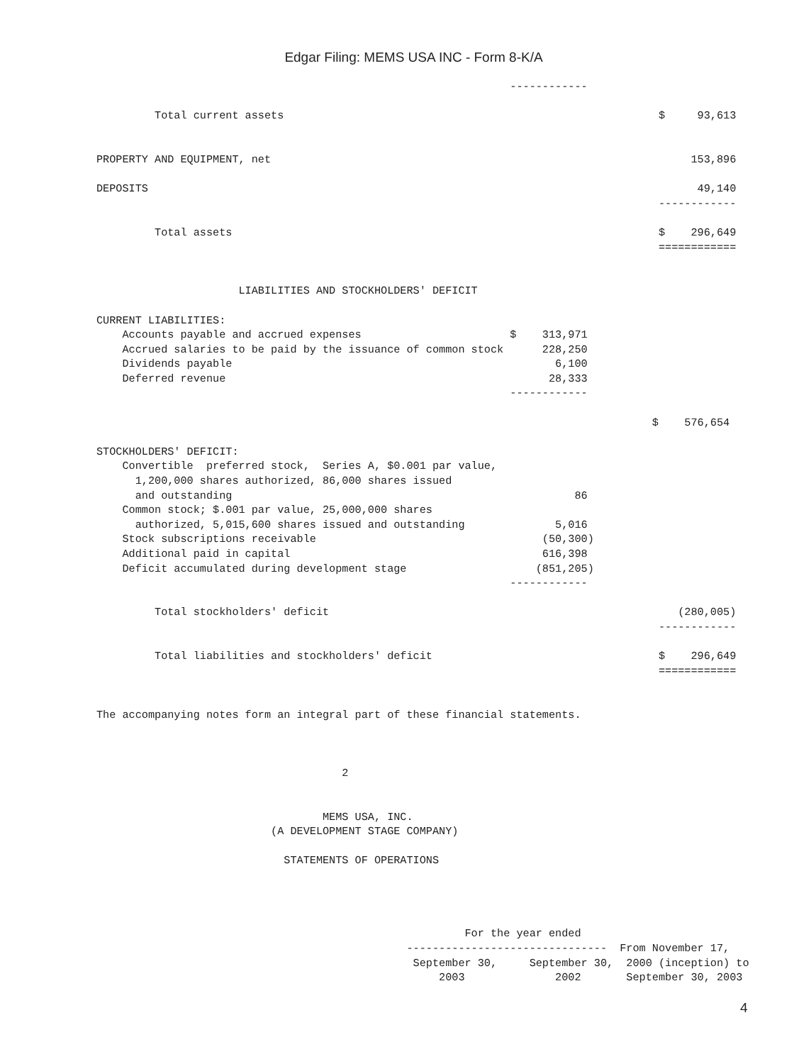Edgar Filing: MEMS USA INC - Form 8-K/A
                                                                ------------

         Total current assets                                                          $     93,613


PROPERTY AND EQUIPMENT, net                                                                 153,896

DEPOSITS                                                                                     49,140
                                                                                       ------------

         Total assets                                                                  $    296,649
                                                                                       ============


                      LIABILITIES AND STOCKHOLDERS' DEFICIT

CURRENT LIABILITIES:
    Accounts payable and accrued expenses                       $    313,971
    Accrued salaries to be paid by the issuance of common stock      228,250
    Dividends payable                                                  6,100
    Deferred revenue                                                  28,333
                                                                ------------

                                                                                      $    576,654

STOCKHOLDERS' DEFICIT:
    Convertible  preferred stock,  Series A, $0.001 par value,
      1,200,000 shares authorized, 86,000 shares issued
      and outstanding                                                     86
    Common stock; $.001 par value, 25,000,000 shares
      authorized, 5,015,600 shares issued and outstanding              5,016
    Stock subscriptions receivable                                   (50,300)
    Additional paid in capital                                       616,398
    Deficit accumulated during development stage                    (851,205)
                                                                ------------

         Total stockholders' deficit                                                      (280,005)
                                                                                       ------------

         Total liabilities and stockholders' deficit                                   $    296,649
                                                                                       ============


The accompanying notes form an integral part of these financial statements.



                                      2


                                   MEMS USA, INC.
                           (A DEVELOPMENT STAGE COMPANY)

                             STATEMENTS OF OPERATIONS




                                                         For the year ended
                                                -------------------------------  From November 17,
                                                 September 30,     September 30,  2000 (inception) to
                                                     2003              2002       September 30, 2003
4